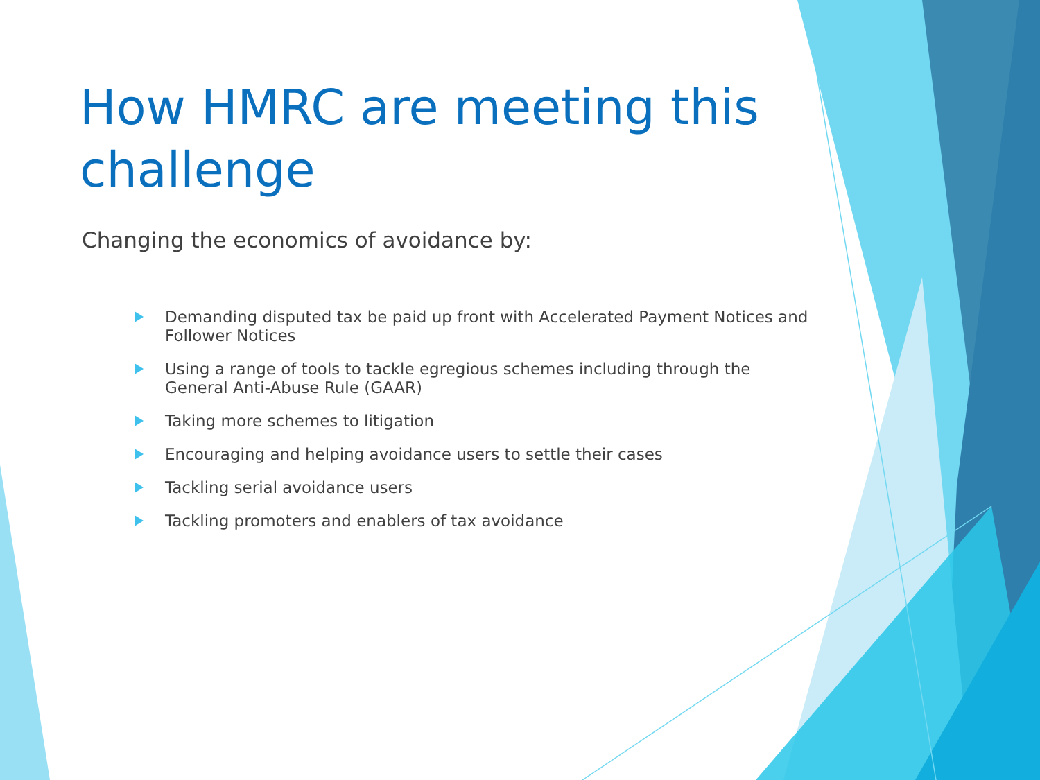How HMRC are meeting this challenge
Changing the economics of avoidance by:
Demanding disputed tax be paid up front with Accelerated Payment Notices and Follower Notices
Using a range of tools to tackle egregious schemes including through the General Anti-Abuse Rule (GAAR)
Taking more schemes to litigation
Encouraging and helping avoidance users to settle their cases
Tackling serial avoidance users
Tackling promoters and enablers of tax avoidance